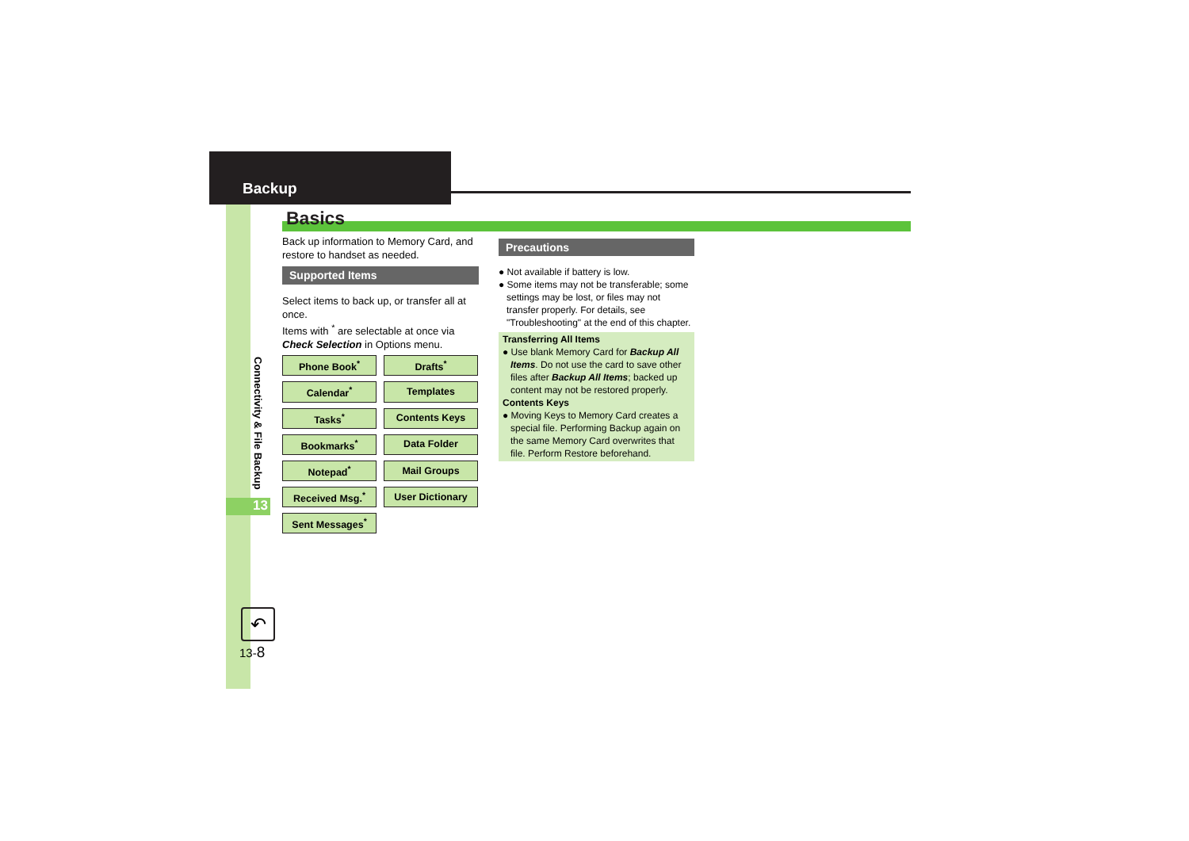Backup
Connectivity & File Backup
13
↶
13-8
Basics
Back up information to Memory Card, and restore to handset as needed.
Supported Items
Select items to back up, or transfer all at once.
Items with <sup>*</sup> are selectable at once via Check Selection in Options menu.
| Phone Book<sup>*</sup> | Drafts<sup>*</sup> |
| Calendar<sup>*</sup> | Templates |
| Tasks<sup>*</sup> | Contents Keys |
| Bookmarks<sup>*</sup> | Data Folder |
| Notepad<sup>*</sup> | Mail Groups |
| Received Msg.<sup>*</sup> | User Dictionary |
| Sent Messages<sup>*</sup> | |
Precautions
● Not available if battery is low.
● Some items may not be transferable; some settings may be lost, or files may not transfer properly. For details, see "Troubleshooting" at the end of this chapter.
Transferring All Items
● Use blank Memory Card for Backup All Items. Do not use the card to save other files after Backup All Items; backed up content may not be restored properly.
Contents Keys
● Moving Keys to Memory Card creates a special file. Performing Backup again on the same Memory Card overwrites that file. Perform Restore beforehand.